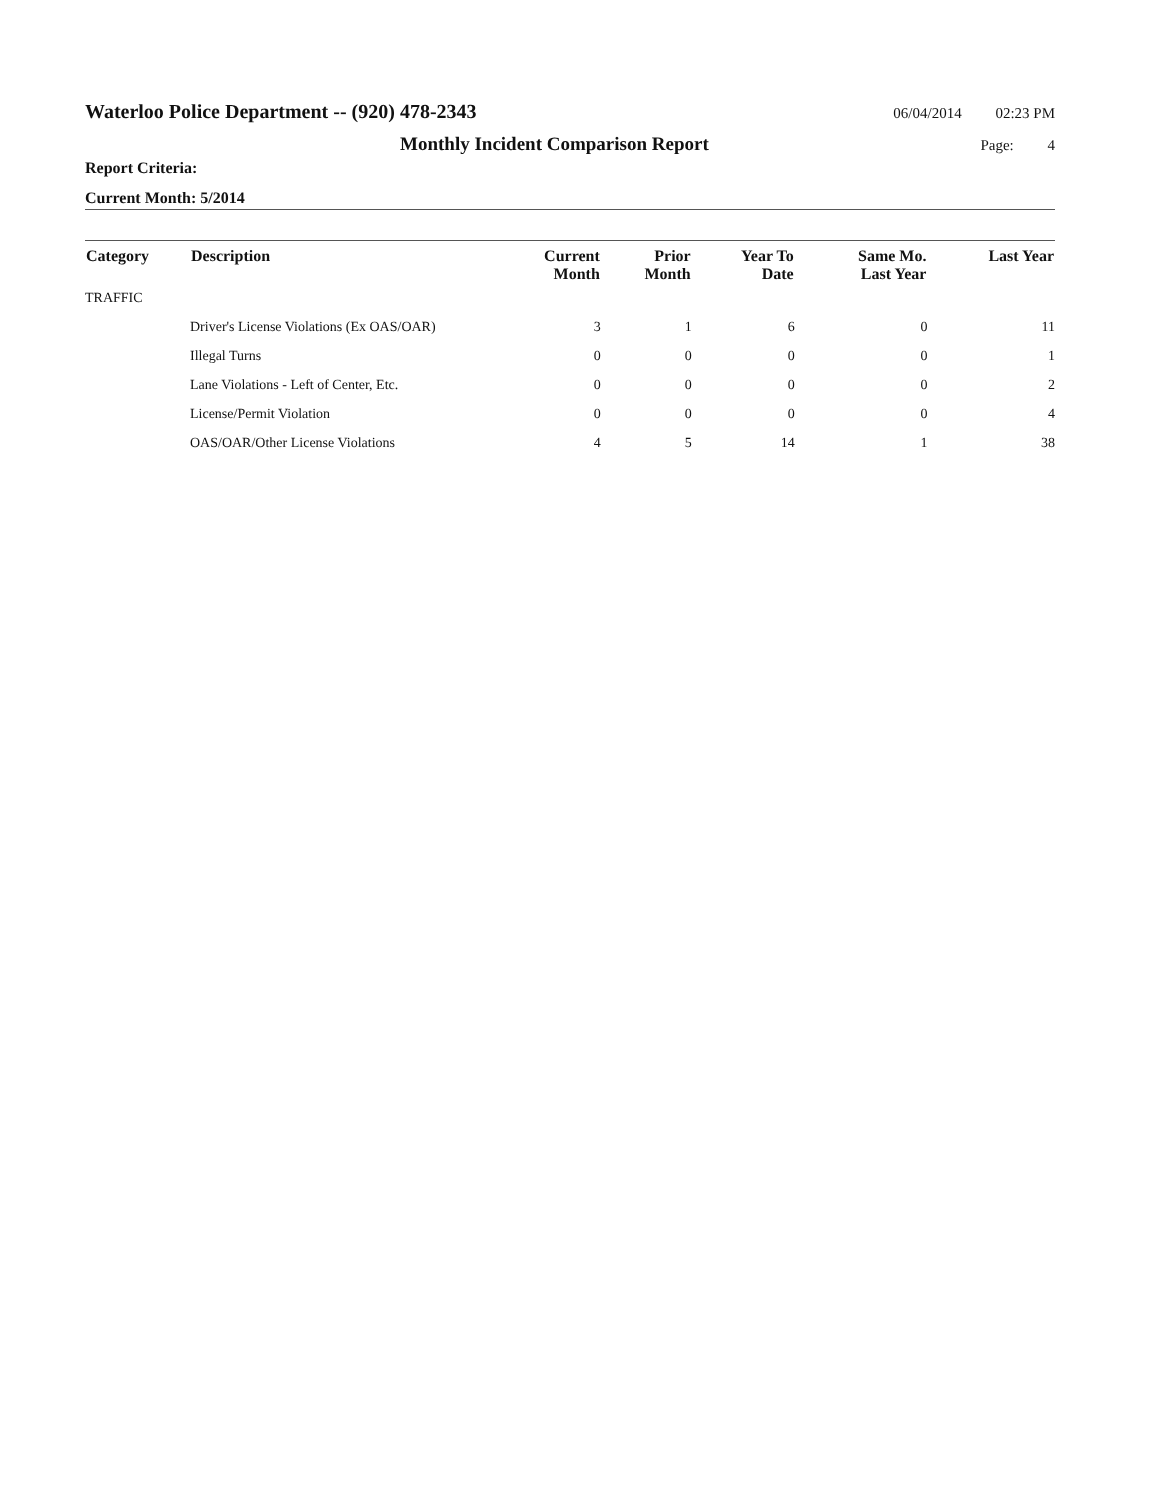Waterloo Police Department -- (920) 478-2343
06/04/2014 02:23 PM
Monthly Incident Comparison Report
Page: 4
Report Criteria:
Current Month: 5/2014
| Category | Description | Current Month | Prior Month | Year To Date | Same Mo. Last Year | Last Year |
| --- | --- | --- | --- | --- | --- | --- |
| TRAFFIC | | | | | | |
| | Driver's License Violations (Ex OAS/OAR) | 3 | 1 | 6 | 0 | 11 |
| | Illegal Turns | 0 | 0 | 0 | 0 | 1 |
| | Lane Violations - Left of Center, Etc. | 0 | 0 | 0 | 0 | 2 |
| | License/Permit Violation | 0 | 0 | 0 | 0 | 4 |
| | OAS/OAR/Other License Violations | 4 | 5 | 14 | 1 | 38 |